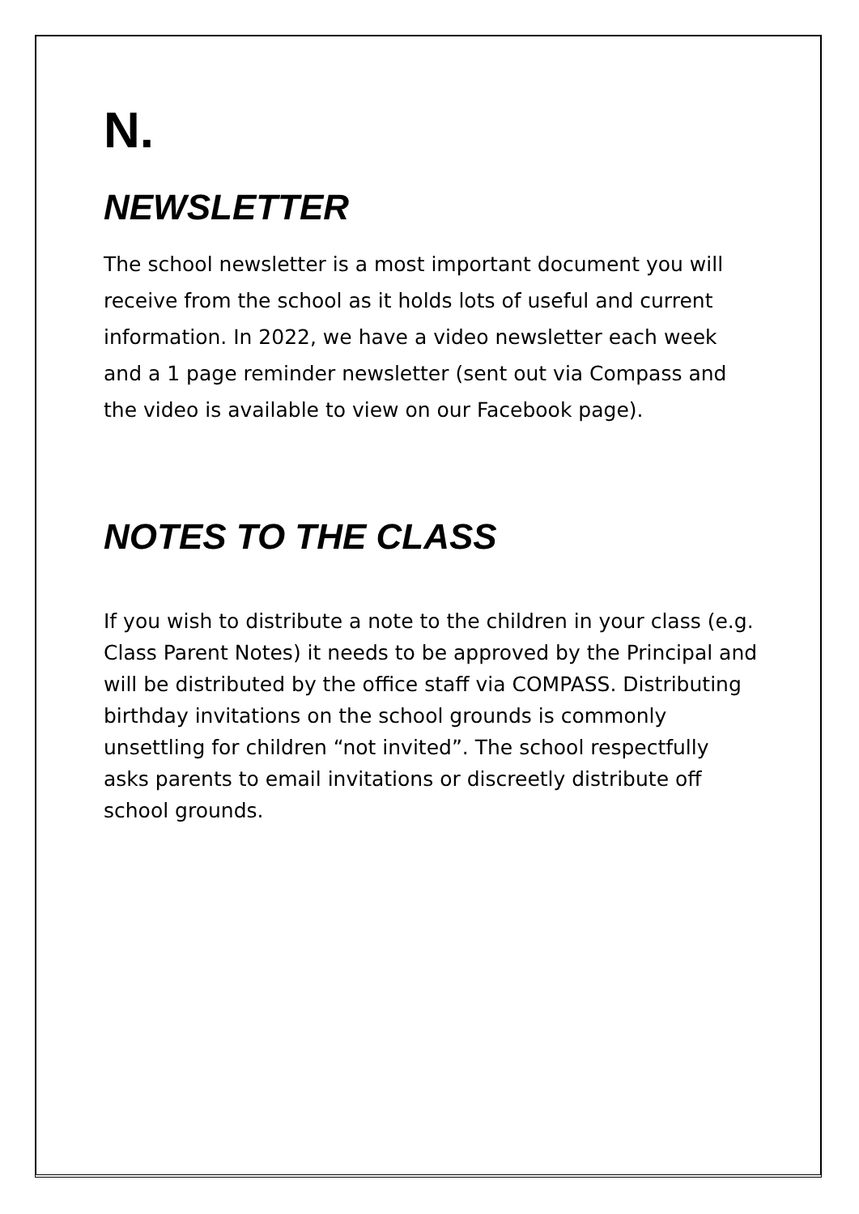N.
NEWSLETTER
The school newsletter is a most important document you will receive from the school as it holds lots of useful and current information. In 2022, we have a video newsletter each week and a 1 page reminder newsletter (sent out via Compass and the video is available to view on our Facebook page).
NOTES TO THE CLASS
If you wish to distribute a note to the children in your class (e.g. Class Parent Notes) it needs to be approved by the Principal and will be distributed by the office staff via COMPASS. Distributing birthday invitations on the school grounds is commonly unsettling for children “not invited”. The school respectfully asks parents to email invitations or discreetly distribute off school grounds.